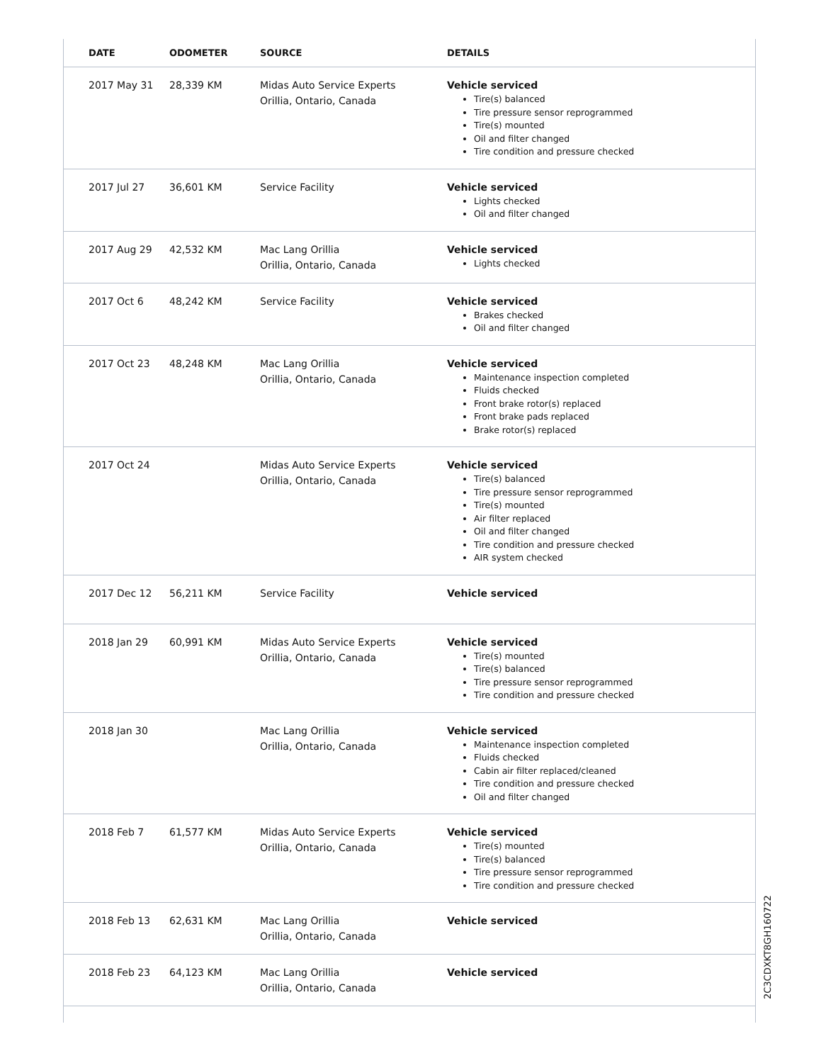| DATE | ODOMETER | SOURCE | DETAILS |
| --- | --- | --- | --- |
| 2017 May 31 | 28,339 KM | Midas Auto Service Experts Orillia, Ontario, Canada | Vehicle serviced Tire(s) balanced Tire pressure sensor reprogrammed Tire(s) mounted Oil and filter changed Tire condition and pressure checked |
| 2017 Jul 27 | 36,601 KM | Service Facility | Vehicle serviced Lights checked Oil and filter changed |
| 2017 Aug 29 | 42,532 KM | Mac Lang Orillia Orillia, Ontario, Canada | Vehicle serviced Lights checked |
| 2017 Oct 6 | 48,242 KM | Service Facility | Vehicle serviced Brakes checked Oil and filter changed |
| 2017 Oct 23 | 48,248 KM | Mac Lang Orillia Orillia, Ontario, Canada | Vehicle serviced Maintenance inspection completed Fluids checked Front brake rotor(s) replaced Front brake pads replaced Brake rotor(s) replaced |
| 2017 Oct 24 | | Midas Auto Service Experts Orillia, Ontario, Canada | Vehicle serviced Tire(s) balanced Tire pressure sensor reprogrammed Tire(s) mounted Air filter replaced Oil and filter changed Tire condition and pressure checked AIR system checked |
| 2017 Dec 12 | 56,211 KM | Service Facility | Vehicle serviced |
| 2018 Jan 29 | 60,991 KM | Midas Auto Service Experts Orillia, Ontario, Canada | Vehicle serviced Tire(s) mounted Tire(s) balanced Tire pressure sensor reprogrammed Tire condition and pressure checked |
| 2018 Jan 30 | | Mac Lang Orillia Orillia, Ontario, Canada | Vehicle serviced Maintenance inspection completed Fluids checked Cabin air filter replaced/cleaned Tire condition and pressure checked Oil and filter changed |
| 2018 Feb 7 | 61,577 KM | Midas Auto Service Experts Orillia, Ontario, Canada | Vehicle serviced Tire(s) mounted Tire(s) balanced Tire pressure sensor reprogrammed Tire condition and pressure checked |
| 2018 Feb 13 | 62,631 KM | Mac Lang Orillia Orillia, Ontario, Canada | Vehicle serviced |
| 2018 Feb 23 | 64,123 KM | Mac Lang Orillia Orillia, Ontario, Canada | Vehicle serviced |
2C3CDXKT8GH160722